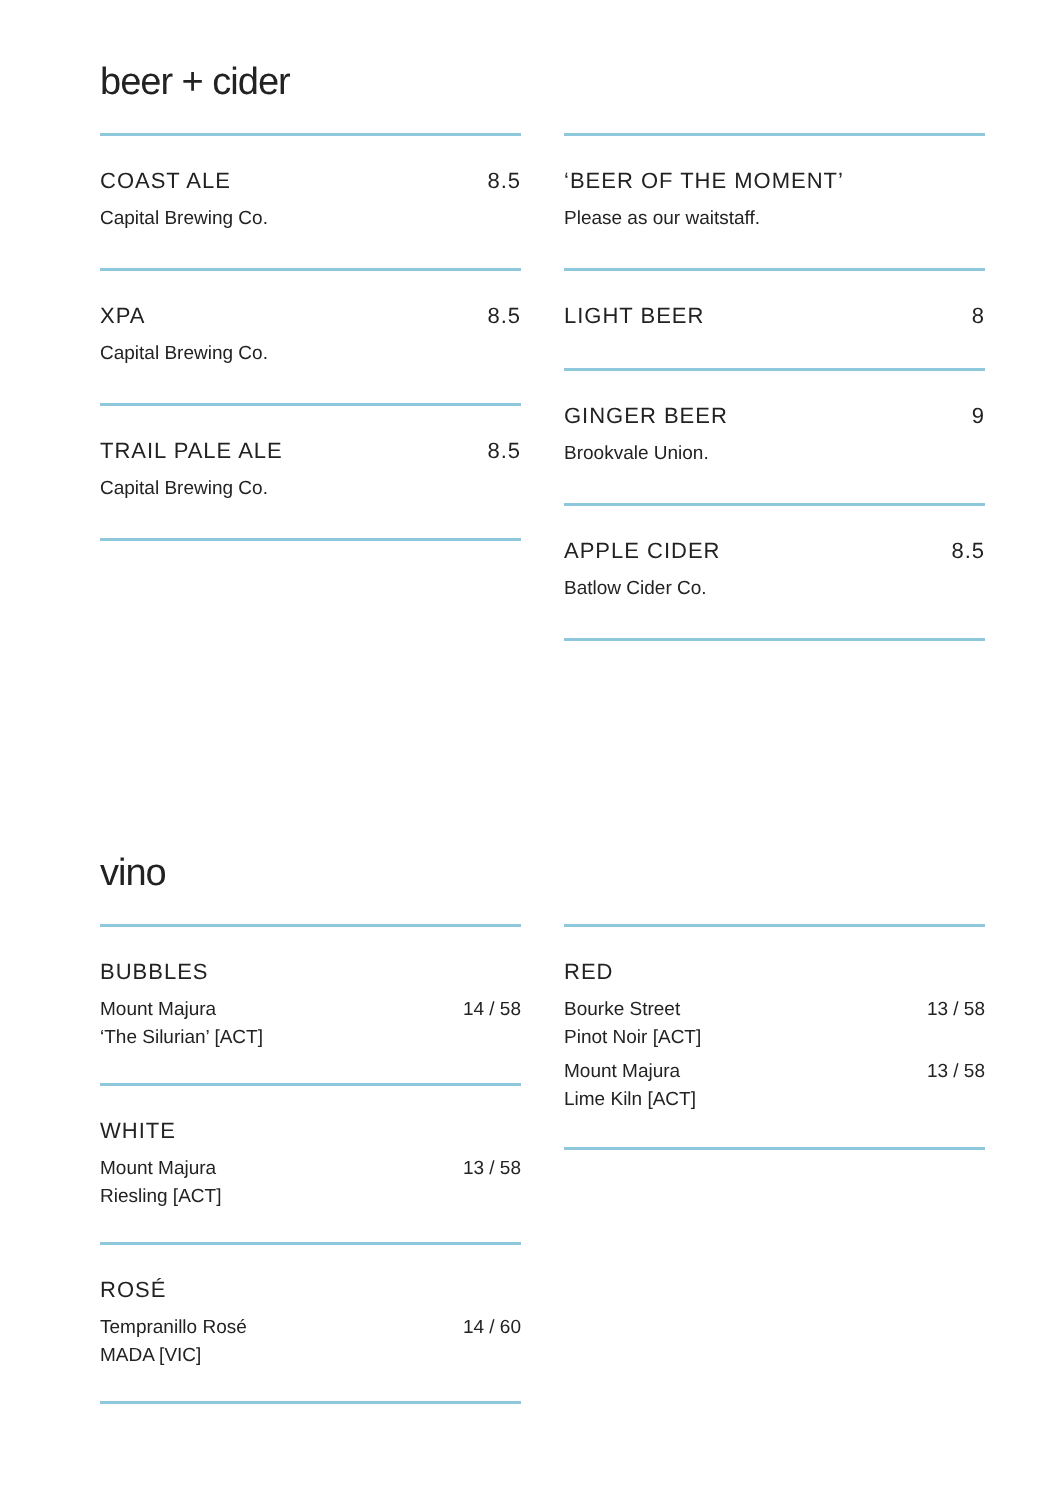beer + cider
COAST ALE 8.5
Capital Brewing Co.
XPA 8.5
Capital Brewing Co.
TRAIL PALE ALE 8.5
Capital Brewing Co.
‘BEER OF THE MOMENT’
Please as our waitstaff.
LIGHT BEER 8
GINGER BEER 9
Brookvale Union.
APPLE CIDER 8.5
Batlow Cider Co.
vino
BUBBLES
Mount Majura
‘The Silurian’ [ACT] 14 / 58
WHITE
Mount Majura
Riesling [ACT] 13 / 58
ROSÉ
Tempranillo Rosé
MADA [VIC] 14 / 60
RED
Bourke Street
Pinot Noir [ACT] 13 / 58
Mount Majura
Lime Kiln [ACT] 13 / 58